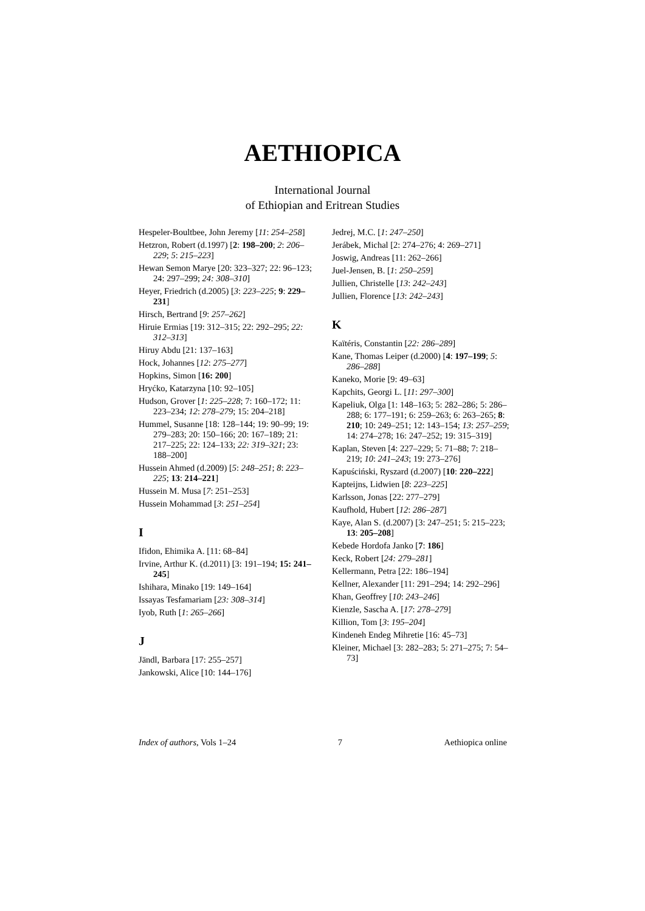AETHIOPICA
International Journal
of Ethiopian and Eritrean Studies
Hespeler-Boultbee, John Jeremy [11: 254–258]
Hetzron, Robert (d.1997) [2: 198–200; 2: 206–229; 5: 215–223]
Hewan Semon Marye [20: 323–327; 22: 96–123; 24: 297–299; 24: 308–310]
Heyer, Friedrich (d.2005) [3: 223–225; 9: 229–231]
Hirsch, Bertrand [9: 257–262]
Hiruie Ermias [19: 312–315; 22: 292–295; 22: 312–313]
Hiruy Abdu [21: 137–163]
Hock, Johannes [12: 275–277]
Hopkins, Simon [16: 200]
Hryćko, Katarzyna [10: 92–105]
Hudson, Grover [1: 225–228; 7: 160–172; 11: 223–234; 12: 278–279; 15: 204–218]
Hummel, Susanne [18: 128–144; 19: 90–99; 19: 279–283; 20: 150–166; 20: 167–189; 21: 217–225; 22: 124–133; 22: 319–321; 23: 188–200]
Hussein Ahmed (d.2009) [5: 248–251; 8: 223–225; 13: 214–221]
Hussein M. Musa [7: 251–253]
Hussein Mohammad [3: 251–254]
I
Ifidon, Ehimika A. [11: 68–84]
Irvine, Arthur K. (d.2011) [3: 191–194; 15: 241–245]
Ishihara, Minako [19: 149–164]
Issayas Tesfamariam [23: 308–314]
Iyob, Ruth [1: 265–266]
J
Jändl, Barbara [17: 255–257]
Jankowski, Alice [10: 144–176]
Jedrej, M.C. [1: 247–250]
Jerábek, Michal [2: 274–276; 4: 269–271]
Joswig, Andreas [11: 262–266]
Juel-Jensen, B. [1: 250–259]
Jullien, Christelle [13: 242–243]
Jullien, Florence [13: 242–243]
K
Kaïtéris, Constantin [22: 286–289]
Kane, Thomas Leiper (d.2000) [4: 197–199; 5: 286–288]
Kaneko, Morie [9: 49–63]
Kapchits, Georgi L. [11: 297–300]
Kapeliuk, Olga [1: 148–163; 5: 282–286; 5: 286–288; 6: 177–191; 6: 259–263; 6: 263–265; 8: 210; 10: 249–251; 12: 143–154; 13: 257–259; 14: 274–278; 16: 247–252; 19: 315–319]
Kaplan, Steven [4: 227–229; 5: 71–88; 7: 218–219; 10: 241–243; 19: 273–276]
Kapuściński, Ryszard (d.2007) [10: 220–222]
Kapteijns, Lidwien [8: 223–225]
Karlsson, Jonas [22: 277–279]
Kaufhold, Hubert [12: 286–287]
Kaye, Alan S. (d.2007) [3: 247–251; 5: 215–223; 13: 205–208]
Kebede Hordofa Janko [7: 186]
Keck, Robert [24: 279–281]
Kellermann, Petra [22: 186–194]
Kellner, Alexander [11: 291–294; 14: 292–296]
Khan, Geoffrey [10: 243–246]
Kienzle, Sascha A. [17: 278–279]
Killion, Tom [3: 195–204]
Kindeneh Endeg Mihretie [16: 45–73]
Kleiner, Michael [3: 282–283; 5: 271–275; 7: 54–73]
Index of authors, Vols 1–24 7 Aethiopica online